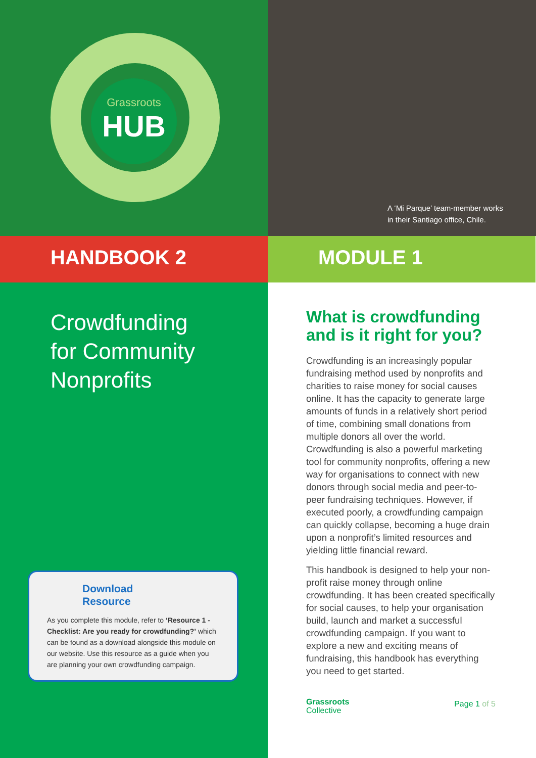Grassroots
HUB
A ‘Mi Parque’ team-member works
in their Santiago office, Chile.
HANDBOOK 2 MODULE 1
Crowdfunding
for Community
Nonprofits
Download
Resource
As you complete this module, refer to ‘Resource 1 - Checklist: Are you ready for crowdfunding?’ which can be found as a download alongside this module on our website. Use this resource as a guide when you are planning your own crowdfunding campaign.
What is crowdfunding and is it right for you?
Crowdfunding is an increasingly popular fundraising method used by nonprofits and charities to raise money for social causes online. It has the capacity to generate large amounts of funds in a relatively short period of time, combining small donations from multiple donors all over the world. Crowdfunding is also a powerful marketing tool for community nonprofits, offering a new way for organisations to connect with new donors through social media and peer-to-peer fundraising techniques. However, if executed poorly, a crowdfunding campaign can quickly collapse, becoming a huge drain upon a nonprofit’s limited resources and yielding little financial reward.
This handbook is designed to help your non-profit raise money through online crowdfunding. It has been created specifically for social causes, to help your organisation build, launch and market a successful crowdfunding campaign. If you want to explore a new and exciting means of fundraising, this handbook has everything you need to get started.
Grassroots
Collective Page 1 of 5